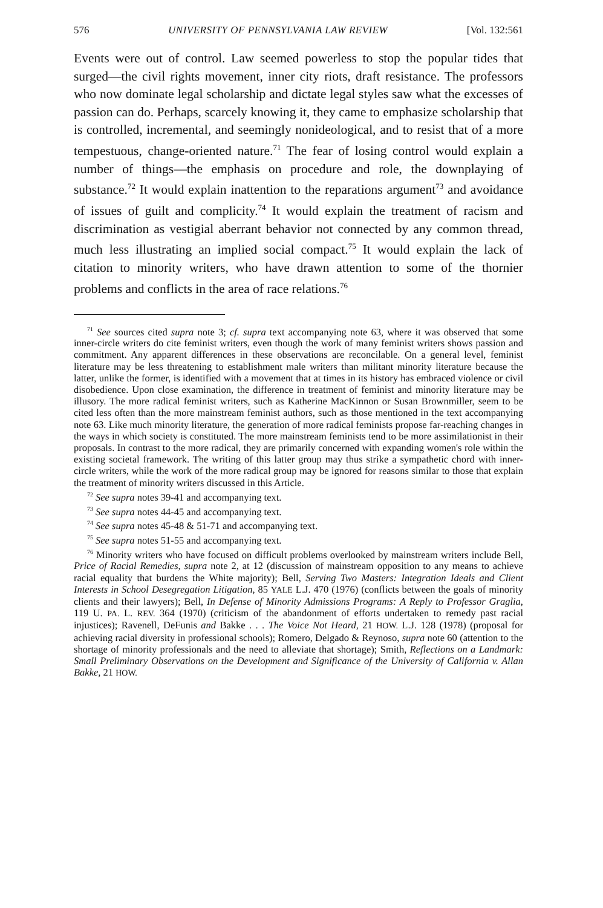576 UNIVERSITY OF PENNSYLVANIA LAW REVIEW [Vol. 132:561
Events were out of control. Law seemed powerless to stop the popular tides that surged—the civil rights movement, inner city riots, draft resistance. The professors who now dominate legal scholarship and dictate legal styles saw what the excesses of passion can do. Perhaps, scarcely knowing it, they came to emphasize scholarship that is controlled, incremental, and seemingly nonideological, and to resist that of a more tempestuous, change-oriented nature.<sup>71</sup> The fear of losing control would explain a number of things—the emphasis on procedure and role, the downplaying of substance.<sup>72</sup> It would explain inattention to the reparations argument<sup>73</sup> and avoidance of issues of guilt and complicity.<sup>74</sup> It would explain the treatment of racism and discrimination as vestigial aberrant behavior not connected by any common thread, much less illustrating an implied social compact.<sup>75</sup> It would explain the lack of citation to minority writers, who have drawn attention to some of the thornier problems and conflicts in the area of race relations.<sup>76</sup>
<sup>71</sup> See sources cited supra note 3; cf. supra text accompanying note 63, where it was observed that some inner-circle writers do cite feminist writers, even though the work of many feminist writers shows passion and commitment. Any apparent differences in these observations are reconcilable. On a general level, feminist literature may be less threatening to establishment male writers than militant minority literature because the latter, unlike the former, is identified with a movement that at times in its history has embraced violence or civil disobedience. Upon close examination, the difference in treatment of feminist and minority literature may be illusory. The more radical feminist writers, such as Katherine MacKinnon or Susan Brownmiller, seem to be cited less often than the more mainstream feminist authors, such as those mentioned in the text accompanying note 63. Like much minority literature, the generation of more radical feminists propose far-reaching changes in the ways in which society is constituted. The more mainstream feminists tend to be more assimilationist in their proposals. In contrast to the more radical, they are primarily concerned with expanding women's role within the existing societal framework. The writing of this latter group may thus strike a sympathetic chord with inner-circle writers, while the work of the more radical group may be ignored for reasons similar to those that explain the treatment of minority writers discussed in this Article.
<sup>72</sup> See supra notes 39-41 and accompanying text.
<sup>73</sup> See supra notes 44-45 and accompanying text.
<sup>74</sup> See supra notes 45-48 & 51-71 and accompanying text.
<sup>75</sup> See supra notes 51-55 and accompanying text.
<sup>76</sup> Minority writers who have focused on difficult problems overlooked by mainstream writers include Bell, Price of Racial Remedies, supra note 2, at 12 (discussion of mainstream opposition to any means to achieve racial equality that burdens the White majority); Bell, Serving Two Masters: Integration Ideals and Client Interests in School Desegregation Litigation, 85 YALE L.J. 470 (1976) (conflicts between the goals of minority clients and their lawyers); Bell, In Defense of Minority Admissions Programs: A Reply to Professor Graglia, 119 U. PA. L. REV. 364 (1970) (criticism of the abandonment of efforts undertaken to remedy past racial injustices); Ravenell, DeFunis and Bakke . . . The Voice Not Heard, 21 HOW. L.J. 128 (1978) (proposal for achieving racial diversity in professional schools); Romero, Delgado & Reynoso, supra note 60 (attention to the shortage of minority professionals and the need to alleviate that shortage); Smith, Reflections on a Landmark: Small Preliminary Observations on the Development and Significance of the University of California v. Allan Bakke, 21 HOW.